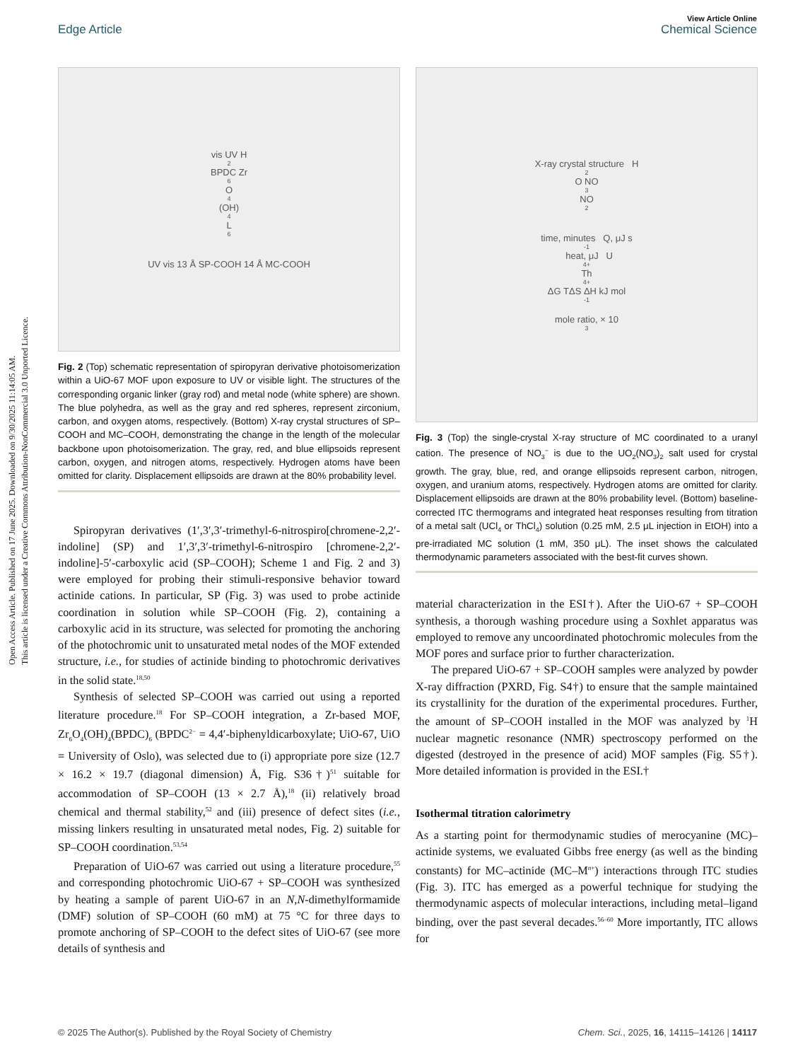Open Access Article. Published on 17 June 2025. Downloaded on 9/30/2025 11:14:05 AM.
This article is licensed under a Creative Commons Attribution-NonCommercial 3.0 Unported Licence.
View Article Online
Edge Article Chemical Science
vis UV H<sub>2</sub>BPDC Zr<sub>6</sub>O<sub>4</sub>(OH)<sub>4</sub>L<sub>6</sub>
UV vis 13 Å SP-COOH 14 Å MC-COOH
Fig. 2 (Top) schematic representation of spiropyran derivative photoisomerization within a UiO-67 MOF upon exposure to UV or visible light. The structures of the corresponding organic linker (gray rod) and metal node (white sphere) are shown. The blue polyhedra, as well as the gray and red spheres, represent zirconium, carbon, and oxygen atoms, respectively. (Bottom) X-ray crystal structures of SP–COOH and MC–COOH, demonstrating the change in the length of the molecular backbone upon photoisomerization. The gray, red, and blue ellipsoids represent carbon, oxygen, and nitrogen atoms, respectively. Hydrogen atoms have been omitted for clarity. Displacement ellipsoids are drawn at the 80% probability level.
Spiropyran derivatives (1′,3′,3′-trimethyl-6-nitrospiro[chromene-2,2′-indoline] (SP) and 1′,3′,3′-trimethyl-6-nitrospiro [chromene-2,2′-indoline]-5′-carboxylic acid (SP–COOH); Scheme 1 and Fig. 2 and 3) were employed for probing their stimuli-responsive behavior toward actinide cations. In particular, SP (Fig. 3) was used to probe actinide coordination in solution while SP–COOH (Fig. 2), containing a carboxylic acid in its structure, was selected for promoting the anchoring of the photochromic unit to unsaturated metal nodes of the MOF extended structure, i.e., for studies of actinide binding to photochromic derivatives in the solid state.<sup>18,50</sup>
Synthesis of selected SP–COOH was carried out using a reported literature procedure.<sup>18</sup> For SP–COOH integration, a Zr-based MOF, Zr<sub>6</sub>O<sub>4</sub>(OH)<sub>4</sub>(BPDC)<sub>6</sub> (BPDC<sup>2−</sup> = 4,4′-biphenyldicarboxylate; UiO-67, UiO = University of Oslo), was selected due to (i) appropriate pore size (12.7 × 16.2 × 19.7 (diagonal dimension) Å, Fig. S36†)<sup>51</sup> suitable for accommodation of SP–COOH (13 × 2.7 Å),<sup>18</sup> (ii) relatively broad chemical and thermal stability,<sup>52</sup> and (iii) presence of defect sites (i.e., missing linkers resulting in unsaturated metal nodes, Fig. 2) suitable for SP–COOH coordination.<sup>53,54</sup>
Preparation of UiO-67 was carried out using a literature procedure,<sup>55</sup> and corresponding photochromic UiO-67 + SP–COOH was synthesized by heating a sample of parent UiO-67 in an N,N-dimethylformamide (DMF) solution of SP–COOH (60 mM) at 75 °C for three days to promote anchoring of SP–COOH to the defect sites of UiO-67 (see more details of synthesis and
X-ray crystal structure H<sub>2</sub>O NO<sub>3</sub> NO<sub>2</sub>
time, minutes Q, μJ s<sup>-1</sup> heat, μJ U<sup>4+</sup> Th<sup>4+</sup> ΔG TΔS ΔH kJ mol<sup>-1</sup>
mole ratio, × 10<sup>3</sup>
Fig. 3 (Top) the single-crystal X-ray structure of MC coordinated to a uranyl cation. The presence of NO<sub>3</sub><sup>−</sup> is due to the UO<sub>2</sub>(NO<sub>3</sub>)<sub>2</sub> salt used for crystal growth. The gray, blue, red, and orange ellipsoids represent carbon, nitrogen, oxygen, and uranium atoms, respectively. Hydrogen atoms are omitted for clarity. Displacement ellipsoids are drawn at the 80% probability level. (Bottom) baseline-corrected ITC thermograms and integrated heat responses resulting from titration of a metal salt (UCl<sub>4</sub> or ThCl<sub>4</sub>) solution (0.25 mM, 2.5 μL injection in EtOH) into a pre-irradiated MC solution (1 mM, 350 μL). The inset shows the calculated thermodynamic parameters associated with the best-fit curves shown.
material characterization in the ESI†). After the UiO-67 + SP–COOH synthesis, a thorough washing procedure using a Soxhlet apparatus was employed to remove any uncoordinated photochromic molecules from the MOF pores and surface prior to further characterization.
The prepared UiO-67 + SP–COOH samples were analyzed by powder X-ray diffraction (PXRD, Fig. S4†) to ensure that the sample maintained its crystallinity for the duration of the experimental procedures. Further, the amount of SP–COOH installed in the MOF was analyzed by <sup>1</sup>H nuclear magnetic resonance (NMR) spectroscopy performed on the digested (destroyed in the presence of acid) MOF samples (Fig. S5†). More detailed information is provided in the ESI.†
Isothermal titration calorimetry
As a starting point for thermodynamic studies of merocyanine (MC)–actinide systems, we evaluated Gibbs free energy (as well as the binding constants) for MC–actinide (MC–M<sup>n+</sup>) interactions through ITC studies (Fig. 3). ITC has emerged as a powerful technique for studying the thermodynamic aspects of molecular interactions, including metal–ligand binding, over the past several decades.<sup>56–60</sup> More importantly, ITC allows for
© 2025 The Author(s). Published by the Royal Society of Chemistry Chem. Sci., 2025, 16, 14115–14126 | 14117